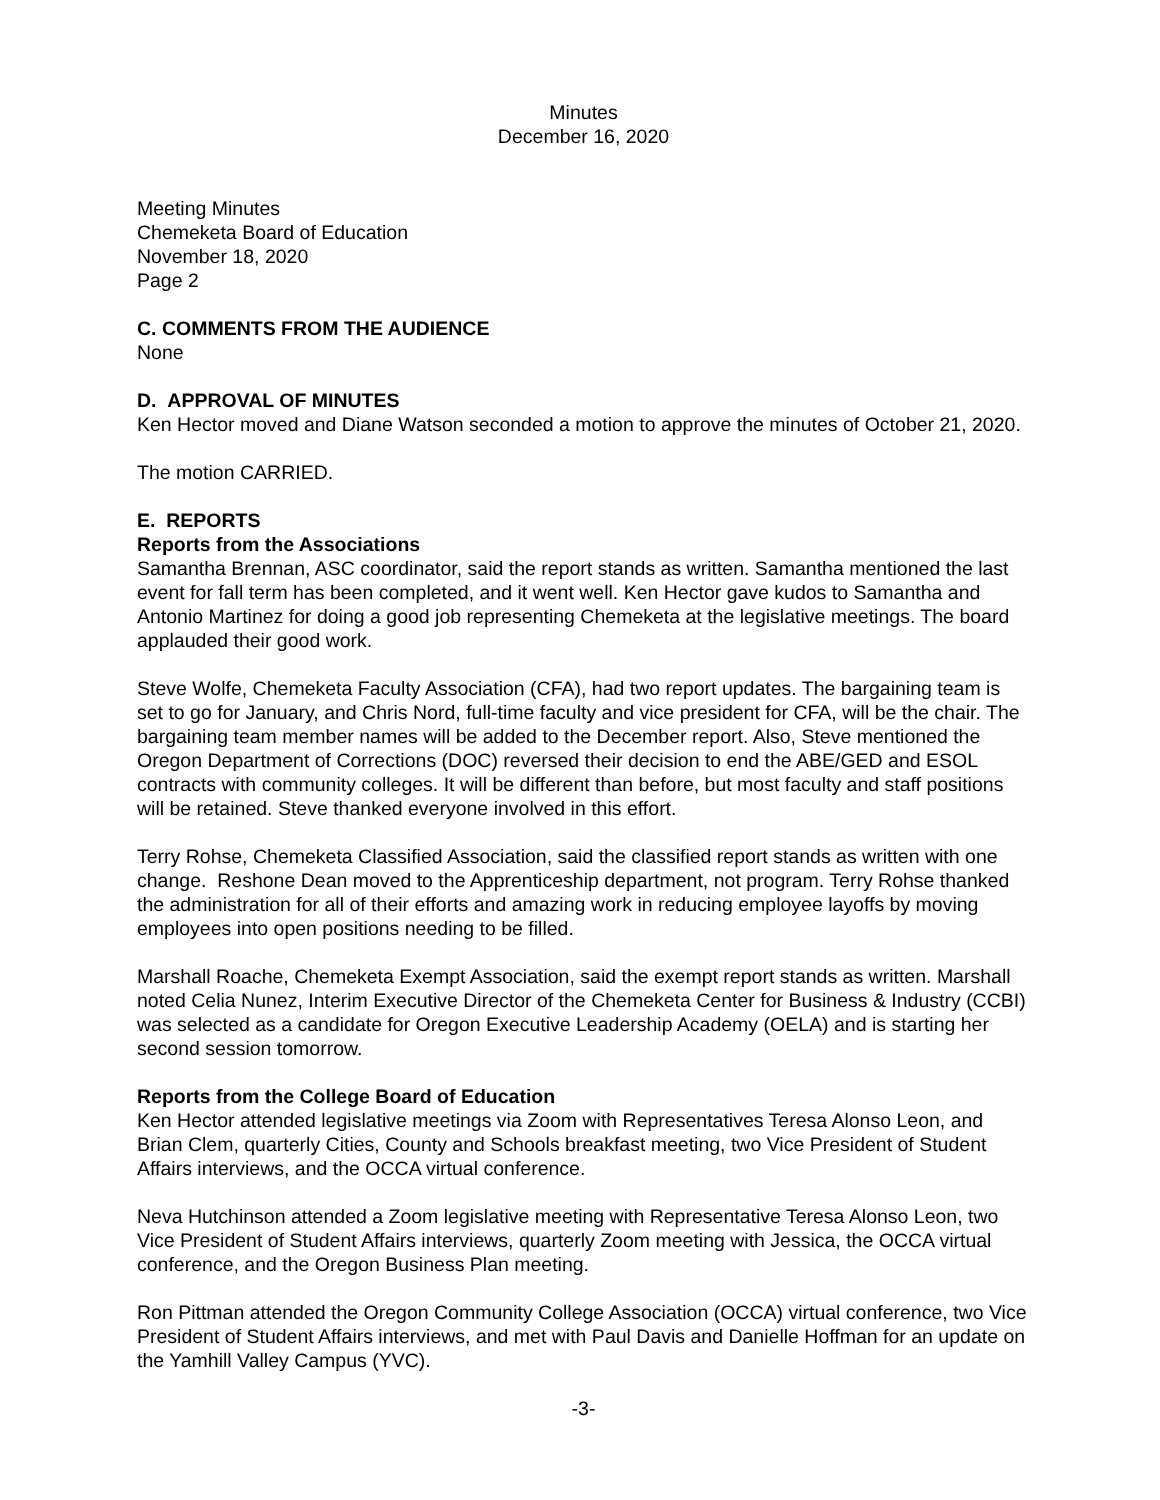Minutes
December 16, 2020
Meeting Minutes
Chemeketa Board of Education
November 18, 2020
Page 2
C. COMMENTS FROM THE AUDIENCE
None
D. APPROVAL OF MINUTES
Ken Hector moved and Diane Watson seconded a motion to approve the minutes of October 21, 2020.
The motion CARRIED.
E. REPORTS
Reports from the Associations
Samantha Brennan, ASC coordinator, said the report stands as written. Samantha mentioned the last event for fall term has been completed, and it went well. Ken Hector gave kudos to Samantha and Antonio Martinez for doing a good job representing Chemeketa at the legislative meetings. The board applauded their good work.
Steve Wolfe, Chemeketa Faculty Association (CFA), had two report updates. The bargaining team is set to go for January, and Chris Nord, full-time faculty and vice president for CFA, will be the chair. The bargaining team member names will be added to the December report. Also, Steve mentioned the Oregon Department of Corrections (DOC) reversed their decision to end the ABE/GED and ESOL contracts with community colleges. It will be different than before, but most faculty and staff positions will be retained. Steve thanked everyone involved in this effort.
Terry Rohse, Chemeketa Classified Association, said the classified report stands as written with one change. Reshone Dean moved to the Apprenticeship department, not program. Terry Rohse thanked the administration for all of their efforts and amazing work in reducing employee layoffs by moving employees into open positions needing to be filled.
Marshall Roache, Chemeketa Exempt Association, said the exempt report stands as written. Marshall noted Celia Nunez, Interim Executive Director of the Chemeketa Center for Business & Industry (CCBI) was selected as a candidate for Oregon Executive Leadership Academy (OELA) and is starting her second session tomorrow.
Reports from the College Board of Education
Ken Hector attended legislative meetings via Zoom with Representatives Teresa Alonso Leon, and Brian Clem, quarterly Cities, County and Schools breakfast meeting, two Vice President of Student Affairs interviews, and the OCCA virtual conference.
Neva Hutchinson attended a Zoom legislative meeting with Representative Teresa Alonso Leon, two Vice President of Student Affairs interviews, quarterly Zoom meeting with Jessica, the OCCA virtual conference, and the Oregon Business Plan meeting.
Ron Pittman attended the Oregon Community College Association (OCCA) virtual conference, two Vice President of Student Affairs interviews, and met with Paul Davis and Danielle Hoffman for an update on the Yamhill Valley Campus (YVC).
-3-